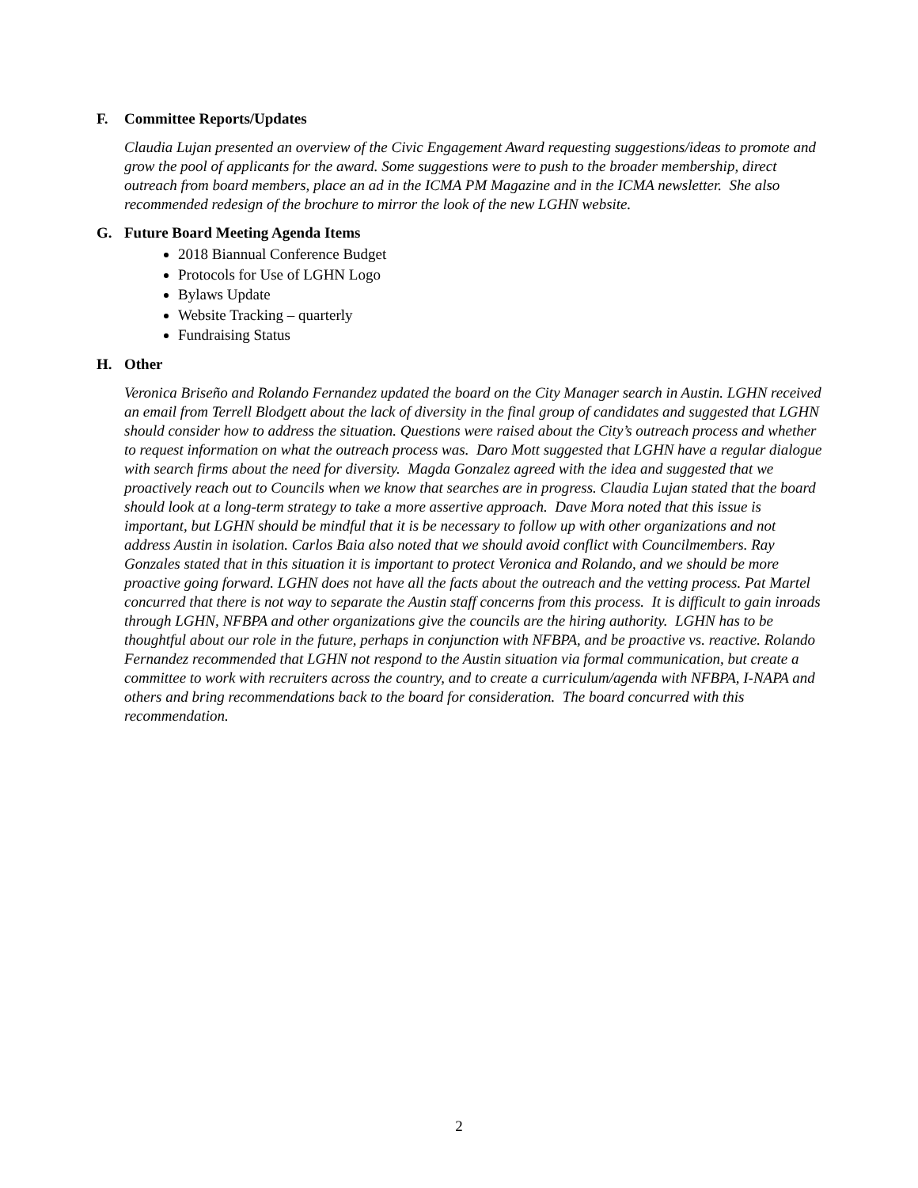F. Committee Reports/Updates
Claudia Lujan presented an overview of the Civic Engagement Award requesting suggestions/ideas to promote and grow the pool of applicants for the award. Some suggestions were to push to the broader membership, direct outreach from board members, place an ad in the ICMA PM Magazine and in the ICMA newsletter. She also recommended redesign of the brochure to mirror the look of the new LGHN website.
G. Future Board Meeting Agenda Items
2018 Biannual Conference Budget
Protocols for Use of LGHN Logo
Bylaws Update
Website Tracking – quarterly
Fundraising Status
H. Other
Veronica Briseño and Rolando Fernandez updated the board on the City Manager search in Austin. LGHN received an email from Terrell Blodgett about the lack of diversity in the final group of candidates and suggested that LGHN should consider how to address the situation. Questions were raised about the City’s outreach process and whether to request information on what the outreach process was. Daro Mott suggested that LGHN have a regular dialogue with search firms about the need for diversity. Magda Gonzalez agreed with the idea and suggested that we proactively reach out to Councils when we know that searches are in progress. Claudia Lujan stated that the board should look at a long-term strategy to take a more assertive approach. Dave Mora noted that this issue is important, but LGHN should be mindful that it is be necessary to follow up with other organizations and not address Austin in isolation. Carlos Baia also noted that we should avoid conflict with Councilmembers. Ray Gonzales stated that in this situation it is important to protect Veronica and Rolando, and we should be more proactive going forward. LGHN does not have all the facts about the outreach and the vetting process. Pat Martel concurred that there is not way to separate the Austin staff concerns from this process. It is difficult to gain inroads through LGHN, NFBPA and other organizations give the councils are the hiring authority. LGHN has to be thoughtful about our role in the future, perhaps in conjunction with NFBPA, and be proactive vs. reactive. Rolando Fernandez recommended that LGHN not respond to the Austin situation via formal communication, but create a committee to work with recruiters across the country, and to create a curriculum/agenda with NFBPA, I-NAPA and others and bring recommendations back to the board for consideration. The board concurred with this recommendation.
2